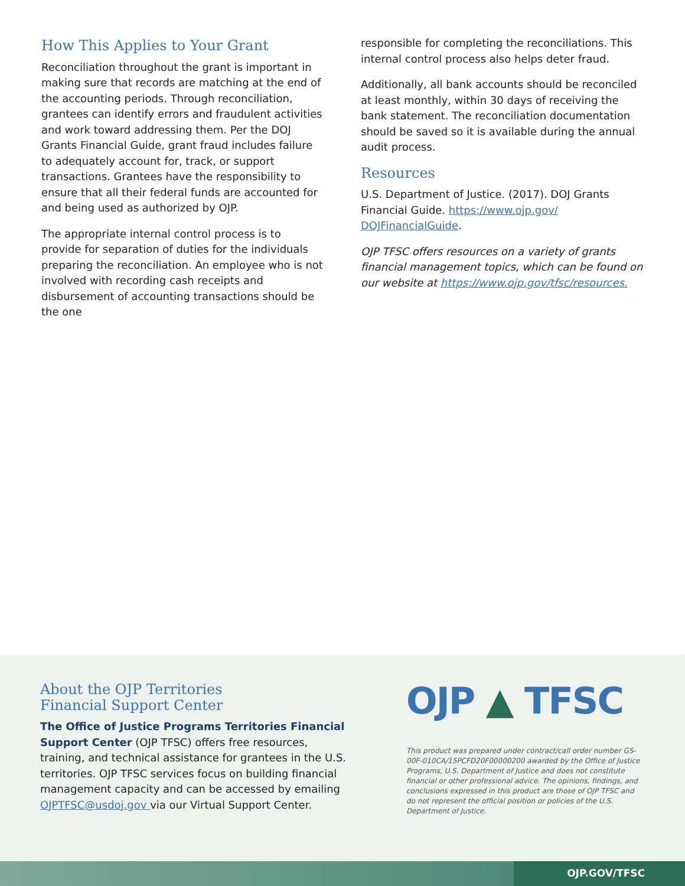How This Applies to Your Grant
Reconciliation throughout the grant is important in making sure that records are matching at the end of the accounting periods. Through reconciliation, grantees can identify errors and fraudulent activities and work toward addressing them. Per the DOJ Grants Financial Guide, grant fraud includes failure to adequately account for, track, or support transactions. Grantees have the responsibility to ensure that all their federal funds are accounted for and being used as authorized by OJP.
The appropriate internal control process is to provide for separation of duties for the individuals preparing the reconciliation. An employee who is not involved with recording cash receipts and disbursement of accounting transactions should be the one
responsible for completing the reconciliations. This internal control process also helps deter fraud.
Additionally, all bank accounts should be reconciled at least monthly, within 30 days of receiving the bank statement. The reconciliation documentation should be saved so it is available during the annual audit process.
Resources
U.S. Department of Justice. (2017). DOJ Grants Financial Guide. https://www.ojp.gov/ DOJFinancialGuide.
OJP TFSC offers resources on a variety of grants financial management topics, which can be found on our website at https://www.ojp.gov/tfsc/resources.
About the OJP Territories
Financial Support Center
The Office of Justice Programs Territories Financial Support Center (OJP TFSC) offers free resources, training, and technical assistance for grantees in the U.S. territories. OJP TFSC services focus on building financial management capacity and can be accessed by emailing OJPTFSC@usdoj.gov via our Virtual Support Center.
OJP ▲ TFSC
This product was prepared under contract/call order number GS-00F-010CA/15PCFD20F00000200 awarded by the Office of Justice Programs, U.S. Department of Justice and does not constitute financial or other professional advice. The opinions, findings, and conclusions expressed in this product are those of OJP TFSC and do not represent the official position or policies of the U.S. Department of Justice.
OJP.GOV/TFSC